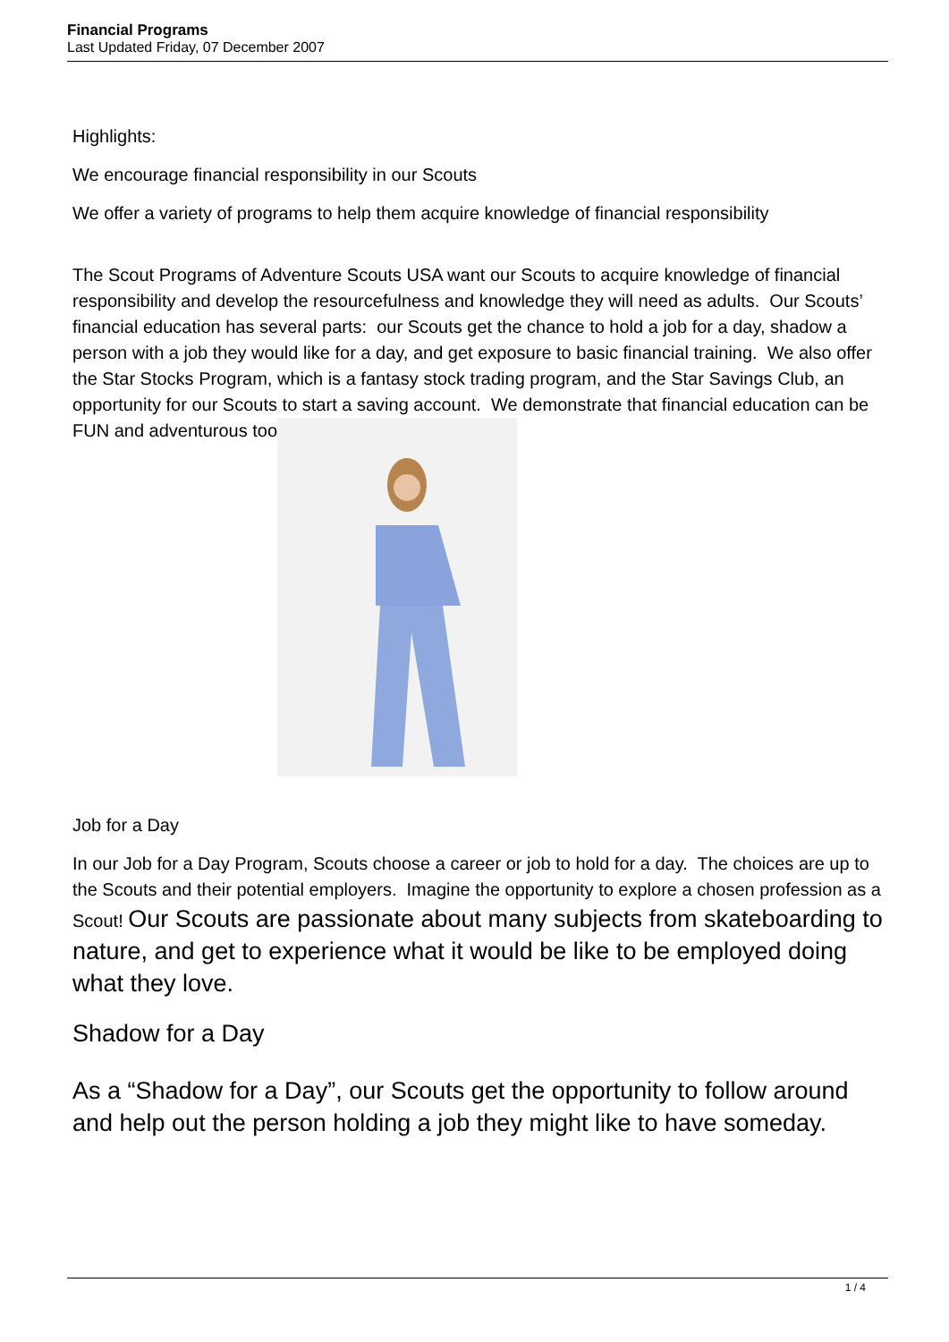Financial Programs
Last Updated Friday, 07 December 2007
Highlights:
We encourage financial responsibility in our Scouts
We offer a variety of programs to help them acquire knowledge of financial responsibility
The Scout Programs of Adventure Scouts USA want our Scouts to acquire knowledge of financial responsibility and develop the resourcefulness and knowledge they will need as adults. Our Scouts’ financial education has several parts: our Scouts get the chance to hold a job for a day, shadow a person with a job they would like for a day, and get exposure to basic financial training. We also offer the Star Stocks Program, which is a fantasy stock trading program, and the Star Savings Club, an opportunity for our Scouts to start a saving account. We demonstrate that financial education can be FUN and adventurous too
Job for a Day
In our Job for a Day Program, Scouts choose a career or job to hold for a day. The choices are up to the Scouts and their potential employers. Imagine the opportunity to explore a chosen profession as a Scout! Our Scouts are passionate about many subjects from skateboarding to nature, and get to experience what it would be like to be employed doing what they love.
Shadow for a Day
As a “Shadow for a Day”, our Scouts get the opportunity to follow around and help out the person holding a job they might like to have someday.
1 / 4